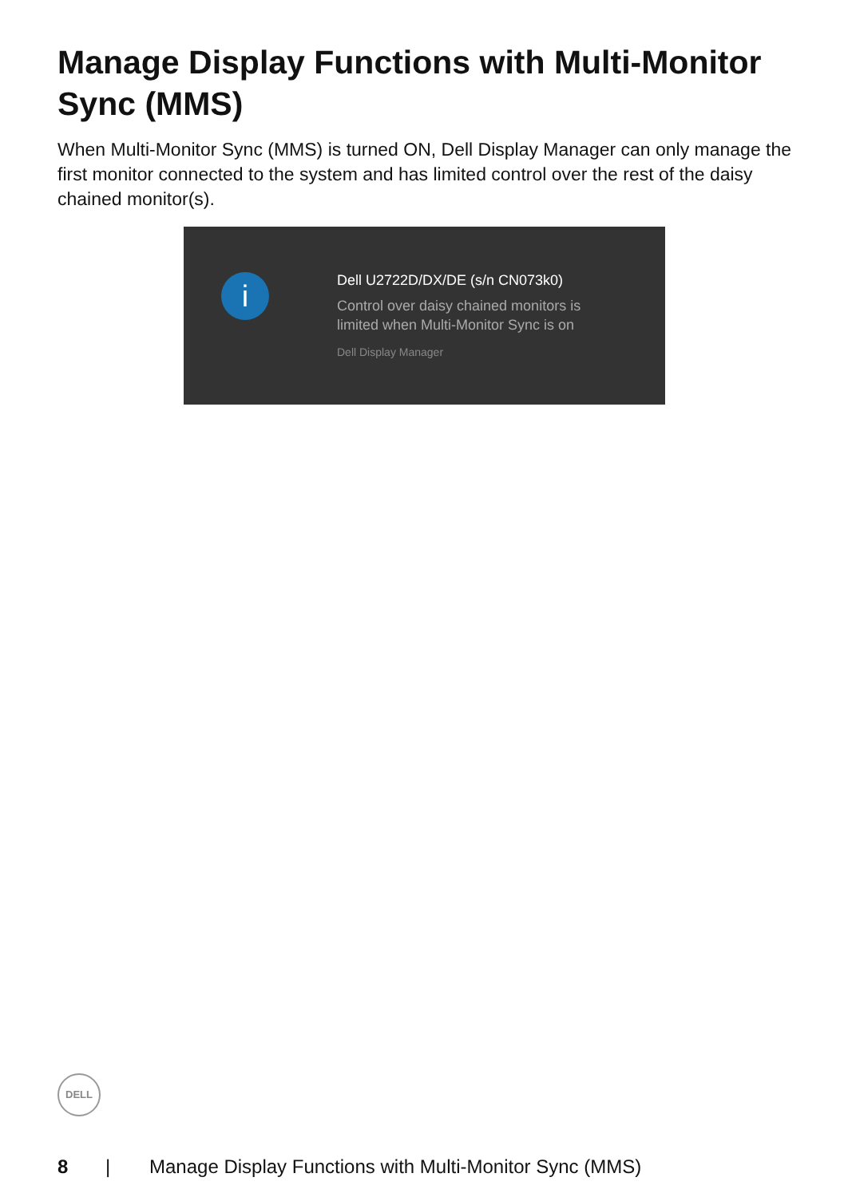Manage Display Functions with Multi-Monitor Sync (MMS)
When Multi-Monitor Sync (MMS) is turned ON, Dell Display Manager can only manage the first monitor connected to the system and has limited control over the rest of the daisy chained monitor(s).
i
Dell U2722D/DX/DE (s/n CN073k0)
Control over daisy chained monitors is limited when Multi-Monitor Sync is on
Dell Display Manager
DELL
8 | Manage Display Functions with Multi-Monitor Sync (MMS)